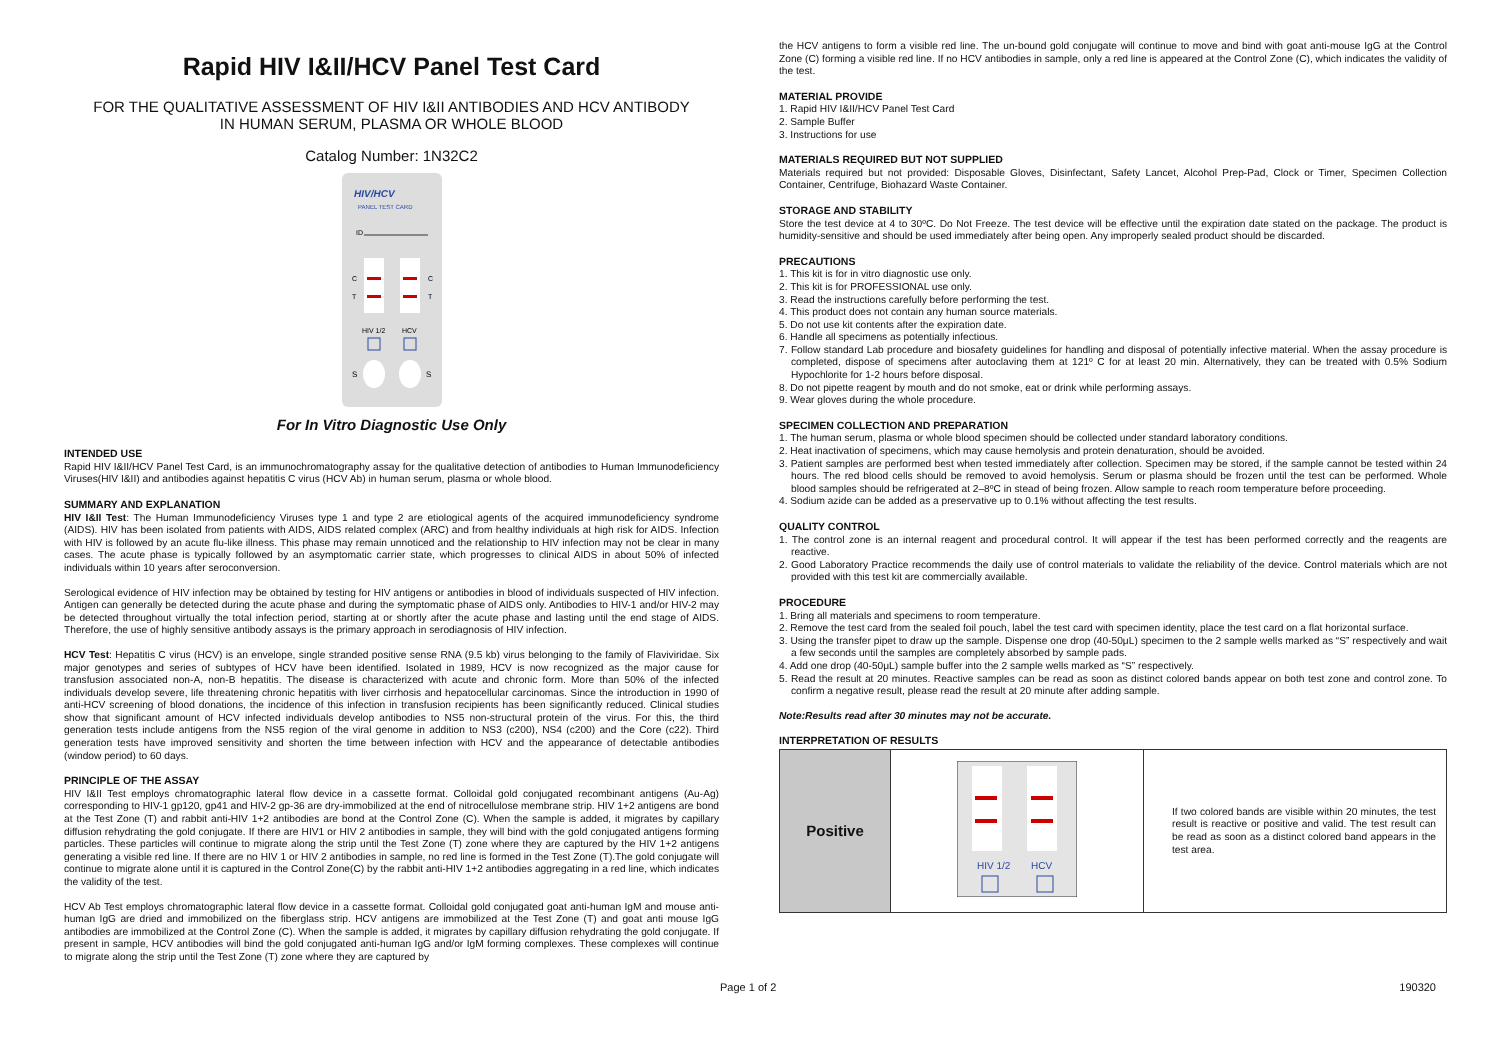Rapid HIV I&II/HCV Panel Test Card
FOR THE QUALITATIVE ASSESSMENT OF HIV I&II ANTIBODIES AND HCV ANTIBODY
IN HUMAN SERUM, PLASMA OR WHOLE BLOOD
Catalog Number: 1N32C2
HIV/HCV
PANEL TEST CARD
ID
C
T
C
T
HIV 1/2
HCV
S
S
For In Vitro Diagnostic Use Only
INTENDED USE
Rapid HIV I&II/HCV Panel Test Card, is an immunochromatography assay for the qualitative detection of antibodies to Human Immunodeficiency Viruses(HIV I&II) and antibodies against hepatitis C virus (HCV Ab) in human serum, plasma or whole blood.
SUMMARY AND EXPLANATION
HIV I&II Test: The Human Immunodeficiency Viruses type 1 and type 2 are etiological agents of the acquired immunodeficiency syndrome (AIDS). HIV has been isolated from patients with AIDS, AIDS related complex (ARC) and from healthy individuals at high risk for AIDS. Infection with HIV is followed by an acute flu-like illness. This phase may remain unnoticed and the relationship to HIV infection may not be clear in many cases. The acute phase is typically followed by an asymptomatic carrier state, which progresses to clinical AIDS in about 50% of infected individuals within 10 years after seroconversion.
Serological evidence of HIV infection may be obtained by testing for HIV antigens or antibodies in blood of individuals suspected of HIV infection. Antigen can generally be detected during the acute phase and during the symptomatic phase of AIDS only. Antibodies to HIV-1 and/or HIV-2 may be detected throughout virtually the total infection period, starting at or shortly after the acute phase and lasting until the end stage of AIDS. Therefore, the use of highly sensitive antibody assays is the primary approach in serodiagnosis of HIV infection.
HCV Test: Hepatitis C virus (HCV) is an envelope, single stranded positive sense RNA (9.5 kb) virus belonging to the family of Flaviviridae. Six major genotypes and series of subtypes of HCV have been identified. Isolated in 1989, HCV is now recognized as the major cause for transfusion associated non-A, non-B hepatitis. The disease is characterized with acute and chronic form. More than 50% of the infected individuals develop severe, life threatening chronic hepatitis with liver cirrhosis and hepatocellular carcinomas. Since the introduction in 1990 of anti-HCV screening of blood donations, the incidence of this infection in transfusion recipients has been significantly reduced. Clinical studies show that significant amount of HCV infected individuals develop antibodies to NS5 non-structural protein of the virus. For this, the third generation tests include antigens from the NS5 region of the viral genome in addition to NS3 (c200), NS4 (c200) and the Core (c22). Third generation tests have improved sensitivity and shorten the time between infection with HCV and the appearance of detectable antibodies (window period) to 60 days.
PRINCIPLE OF THE ASSAY
HIV I&II Test employs chromatographic lateral flow device in a cassette format. Colloidal gold conjugated recombinant antigens (Au-Ag) corresponding to HIV-1 gp120, gp41 and HIV-2 gp-36 are dry-immobilized at the end of nitrocellulose membrane strip. HIV 1+2 antigens are bond at the Test Zone (T) and rabbit anti-HIV 1+2 antibodies are bond at the Control Zone (C). When the sample is added, it migrates by capillary diffusion rehydrating the gold conjugate. If there are HIV1 or HIV 2 antibodies in sample, they will bind with the gold conjugated antigens forming particles. These particles will continue to migrate along the strip until the Test Zone (T) zone where they are captured by the HIV 1+2 antigens generating a visible red line. If there are no HIV 1 or HIV 2 antibodies in sample, no red line is formed in the Test Zone (T).The gold conjugate will continue to migrate alone until it is captured in the Control Zone(C) by the rabbit anti-HIV 1+2 antibodies aggregating in a red line, which indicates the validity of the test.
HCV Ab Test employs chromatographic lateral flow device in a cassette format. Colloidal gold conjugated goat anti-human IgM and mouse anti-human IgG are dried and immobilized on the fiberglass strip. HCV antigens are immobilized at the Test Zone (T) and goat anti mouse IgG antibodies are immobilized at the Control Zone (C). When the sample is added, it migrates by capillary diffusion rehydrating the gold conjugate. If present in sample, HCV antibodies will bind the gold conjugated anti-human IgG and/or IgM forming complexes. These complexes will continue to migrate along the strip until the Test Zone (T) zone where they are captured by
the HCV antigens to form a visible red line. The un-bound gold conjugate will continue to move and bind with goat anti-mouse IgG at the Control Zone (C) forming a visible red line. If no HCV antibodies in sample, only a red line is appeared at the Control Zone (C), which indicates the validity of the test.
MATERIAL PROVIDE
1. Rapid HIV I&II/HCV Panel Test Card
2. Sample Buffer
3. Instructions for use
MATERIALS REQUIRED BUT NOT SUPPLIED
Materials required but not provided: Disposable Gloves, Disinfectant, Safety Lancet, Alcohol Prep-Pad, Clock or Timer, Specimen Collection Container, Centrifuge, Biohazard Waste Container.
STORAGE AND STABILITY
Store the test device at 4 to 30ºC. Do Not Freeze. The test device will be effective until the expiration date stated on the package. The product is humidity-sensitive and should be used immediately after being open. Any improperly sealed product should be discarded.
PRECAUTIONS
1. This kit is for in vitro diagnostic use only.
2. This kit is for PROFESSIONAL use only.
3. Read the instructions carefully before performing the test.
4. This product does not contain any human source materials.
5. Do not use kit contents after the expiration date.
6. Handle all specimens as potentially infectious.
7. Follow standard Lab procedure and biosafety guidelines for handling and disposal of potentially infective material. When the assay procedure is completed, dispose of specimens after autoclaving them at 121º C for at least 20 min. Alternatively, they can be treated with 0.5% Sodium Hypochlorite for 1-2 hours before disposal.
8. Do not pipette reagent by mouth and do not smoke, eat or drink while performing assays.
9. Wear gloves during the whole procedure.
SPECIMEN COLLECTION AND PREPARATION
1. The human serum, plasma or whole blood specimen should be collected under standard laboratory conditions.
2. Heat inactivation of specimens, which may cause hemolysis and protein denaturation, should be avoided.
3. Patient samples are performed best when tested immediately after collection. Specimen may be stored, if the sample cannot be tested within 24 hours. The red blood cells should be removed to avoid hemolysis. Serum or plasma should be frozen until the test can be performed. Whole blood samples should be refrigerated at 2–8ºC in stead of being frozen. Allow sample to reach room temperature before proceeding.
4. Sodium azide can be added as a preservative up to 0.1% without affecting the test results.
QUALITY CONTROL
1. The control zone is an internal reagent and procedural control. It will appear if the test has been performed correctly and the reagents are reactive.
2. Good Laboratory Practice recommends the daily use of control materials to validate the reliability of the device. Control materials which are not provided with this test kit are commercially available.
PROCEDURE
1. Bring all materials and specimens to room temperature.
2. Remove the test card from the sealed foil pouch, label the test card with specimen identity, place the test card on a flat horizontal surface.
3. Using the transfer pipet to draw up the sample. Dispense one drop (40-50μL) specimen to the 2 sample wells marked as “S” respectively and wait a few seconds until the samples are completely absorbed by sample pads.
4. Add one drop (40-50μL) sample buffer into the 2 sample wells marked as “S” respectively.
5. Read the result at 20 minutes. Reactive samples can be read as soon as distinct colored bands appear on both test zone and control zone. To confirm a negative result, please read the result at 20 minute after adding sample.
Note:Results read after 30 minutes may not be accurate.
INTERPRETATION OF RESULTS
| Positive | HIV 1/2 HCV | If two colored bands are visible within 20 minutes, the test result is reactive or positive and valid. The test result can be read as soon as a distinct colored band appears in the test area. |
Page 1 of 2 190320